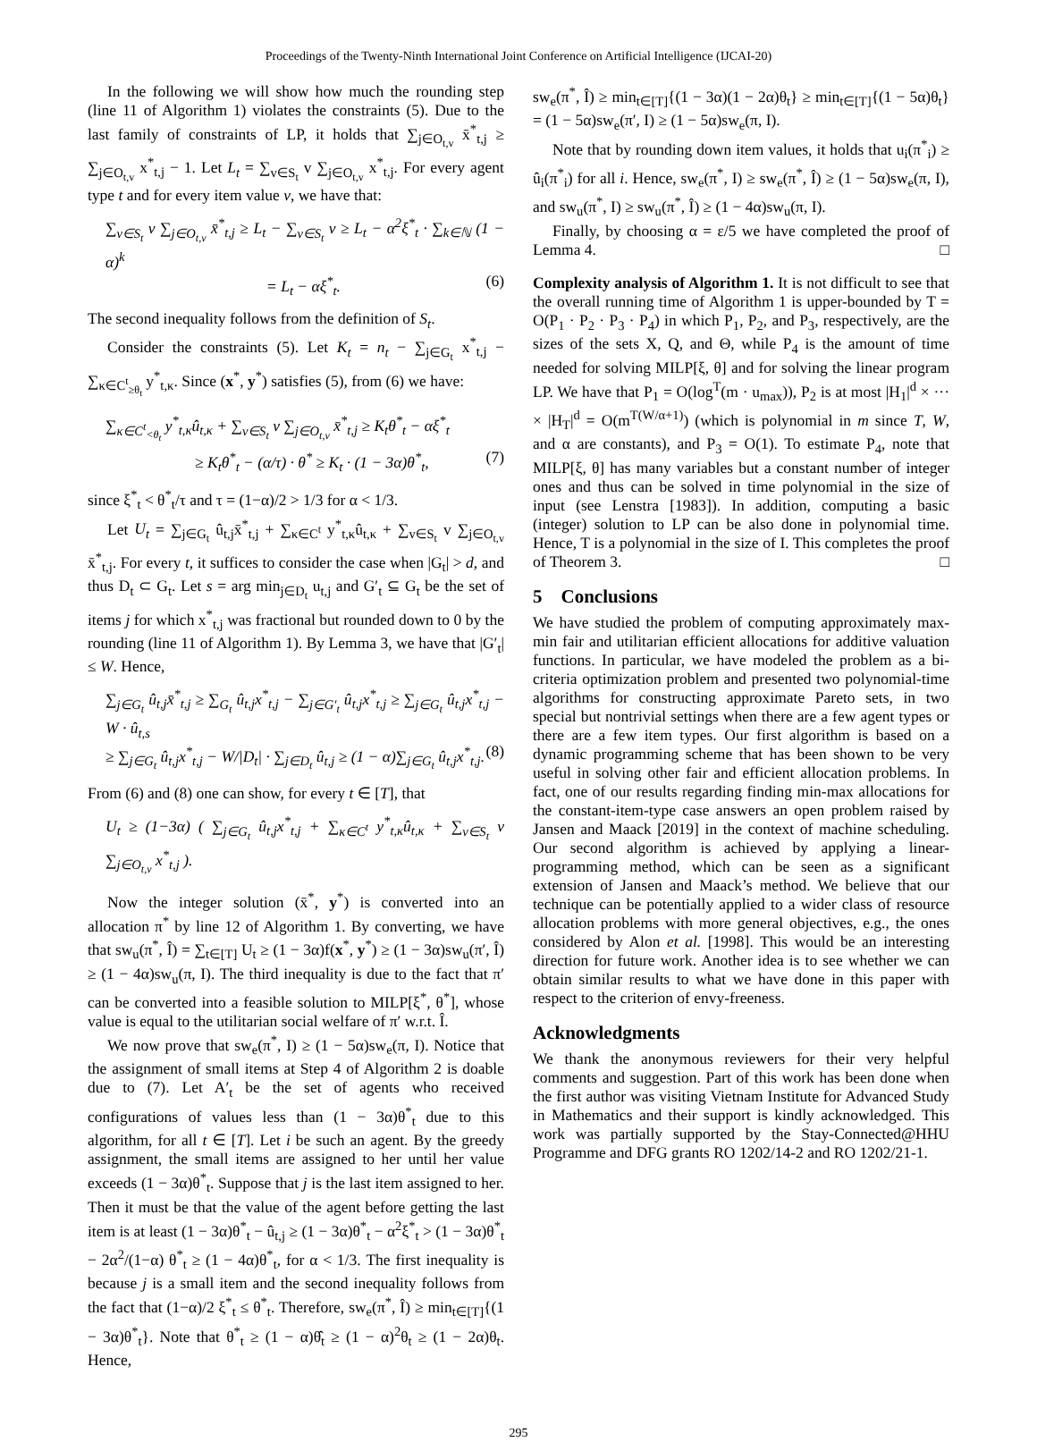Proceedings of the Twenty-Ninth International Joint Conference on Artificial Intelligence (IJCAI-20)
In the following we will show how much the rounding step (line 11 of Algorithm 1) violates the constraints (5). Due to the last family of constraints of LP, it holds that ∑<sub>j∈O<sub>t,v</sub></sub> x̄<sup>*</sup><sub>t,j</sub> ≥ ∑<sub>j∈O<sub>t,v</sub></sub> x<sup>*</sup><sub>t,j</sub> − 1. Let L<sub>t</sub> = ∑<sub>v∈S<sub>t</sub></sub> v ∑<sub>j∈O<sub>t,v</sub></sub> x<sup>*</sup><sub>t,j</sub>. For every agent type t and for every item value v, we have that:
∑<sub>v∈S<sub>t</sub></sub> v ∑<sub>j∈O<sub>t,v</sub></sub> x̄<sup>*</sup><sub>t,j</sub> ≥ L<sub>t</sub> − ∑<sub>v∈S<sub>t</sub></sub> v ≥ L<sub>t</sub> − α<sup>2</sup>ξ<sup>*</sup><sub>t</sub> · ∑<sub>k∈ℕ</sub> (1 − α)<sup>k</sup>
= L<sub>t</sub> − αξ<sup>*</sup><sub>t</sub>. (6)
The second inequality follows from the definition of S<sub>t</sub>.
Consider the constraints (5). Let K<sub>t</sub> = n<sub>t</sub> − ∑<sub>j∈G<sub>t</sub></sub> x<sup>*</sup><sub>t,j</sub> − ∑<sub>κ∈C<sup>t</sup><sub>≥θ<sub>t</sub></sub></sub> y<sup>*</sup><sub>t,κ</sub>. Since (x<sup>*</sup>, y<sup>*</sup>) satisfies (5), from (6) we have:
∑<sub>κ∈C<sup>t</sup><sub><θ<sub>t</sub></sub></sub> y<sup>*</sup><sub>t,κ</sub>û<sub>t,κ</sub> + ∑<sub>v∈S<sub>t</sub></sub> v ∑<sub>j∈O<sub>t,v</sub></sub> x̄<sup>*</sup><sub>t,j</sub> ≥ K<sub>t</sub>θ<sup>*</sup><sub>t</sub> − αξ<sup>*</sup><sub>t</sub>
≥ K<sub>t</sub>θ<sup>*</sup><sub>t</sub> − (α/τ) · θ<sup>*</sup> ≥ K<sub>t</sub> · (1 − 3α)θ<sup>*</sup><sub>t</sub>, (7)
since ξ<sup>*</sup><sub>t</sub> < θ<sup>*</sup><sub>t</sub>/τ and τ = (1−α)/2 > 1/3 for α < 1/3.
Let U<sub>t</sub> = ∑<sub>j∈G<sub>t</sub></sub> û<sub>t,j</sub>x̄<sup>*</sup><sub>t,j</sub> + ∑<sub>κ∈C<sup>t</sup></sub> y<sup>*</sup><sub>t,κ</sub>û<sub>t,κ</sub> + ∑<sub>v∈S<sub>t</sub></sub> v ∑<sub>j∈O<sub>t,v</sub></sub> x̄<sup>*</sup><sub>t,j</sub>. For every t, it suffices to consider the case when |G<sub>t</sub>| > d, and thus D<sub>t</sub> ⊂ G<sub>t</sub>. Let s = arg min<sub>j∈D<sub>t</sub></sub> u<sub>t,j</sub> and G′<sub>t</sub> ⊆ G<sub>t</sub> be the set of items j for which x<sup>*</sup><sub>t,j</sub> was fractional but rounded down to 0 by the rounding (line 11 of Algorithm 1). By Lemma 3, we have that |G′<sub>t</sub>| ≤ W. Hence,
∑<sub>j∈G<sub>t</sub></sub> û<sub>t,j</sub>x̄<sup>*</sup><sub>t,j</sub> ≥ ∑<sub>G<sub>t</sub></sub> û<sub>t,j</sub>x<sup>*</sup><sub>t,j</sub> − ∑<sub>j∈G′<sub>t</sub></sub> û<sub>t,j</sub>x<sup>*</sup><sub>t,j</sub> ≥ ∑<sub>j∈G<sub>t</sub></sub> û<sub>t,j</sub>x<sup>*</sup><sub>t,j</sub> − W · û<sub>t,s</sub>
≥ ∑<sub>j∈G<sub>t</sub></sub> û<sub>t,j</sub>x<sup>*</sup><sub>t,j</sub> − W/|D<sub>t</sub>| · ∑<sub>j∈D<sub>t</sub></sub> û<sub>t,j</sub> ≥ (1 − α)∑<sub>j∈G<sub>t</sub></sub> û<sub>t,j</sub>x<sup>*</sup><sub>t,j</sub>. (8)
From (6) and (8) one can show, for every t ∈ [T], that
U<sub>t</sub> ≥ (1−3α) ( ∑<sub>j∈G<sub>t</sub></sub> û<sub>t,j</sub>x<sup>*</sup><sub>t,j</sub> + ∑<sub>κ∈C<sup>t</sup></sub> y<sup>*</sup><sub>t,κ</sub>û<sub>t,κ</sub> + ∑<sub>v∈S<sub>t</sub></sub> v ∑<sub>j∈O<sub>t,v</sub></sub> x<sup>*</sup><sub>t,j</sub> ).
Now the integer solution (x̄<sup>*</sup>, y<sup>*</sup>) is converted into an allocation π<sup>*</sup> by line 12 of Algorithm 1. By converting, we have that sw<sub>u</sub>(π<sup>*</sup>, Î) = ∑<sub>t∈[T]</sub> U<sub>t</sub> ≥ (1 − 3α)f(x<sup>*</sup>, y<sup>*</sup>) ≥ (1 − 3α)sw<sub>u</sub>(π′, Î) ≥ (1 − 4α)sw<sub>u</sub>(π, I). The third inequality is due to the fact that π′ can be converted into a feasible solution to MILP[ξ<sup>*</sup>, θ<sup>*</sup>], whose value is equal to the utilitarian social welfare of π′ w.r.t. Î.
We now prove that sw<sub>e</sub>(π<sup>*</sup>, I) ≥ (1 − 5α)sw<sub>e</sub>(π, I). Notice that the assignment of small items at Step 4 of Algorithm 2 is doable due to (7). Let A′<sub>t</sub> be the set of agents who received configurations of values less than (1 − 3α)θ<sup>*</sup><sub>t</sub> due to this algorithm, for all t ∈ [T]. Let i be such an agent. By the greedy assignment, the small items are assigned to her until her value exceeds (1 − 3α)θ<sup>*</sup><sub>t</sub>. Suppose that j is the last item assigned to her. Then it must be that the value of the agent before getting the last item is at least (1 − 3α)θ<sup>*</sup><sub>t</sub> − û<sub>t,j</sub> ≥ (1 − 3α)θ<sup>*</sup><sub>t</sub> − α<sup>2</sup>ξ<sup>*</sup><sub>t</sub> > (1 − 3α)θ<sup>*</sup><sub>t</sub> − 2α<sup>2</sup>/(1−α) θ<sup>*</sup><sub>t</sub> ≥ (1 − 4α)θ<sup>*</sup><sub>t</sub>, for α < 1/3. The first inequality is because j is a small item and the second inequality follows from the fact that (1−α)/2 ξ<sup>*</sup><sub>t</sub> ≤ θ<sup>*</sup><sub>t</sub>. Therefore, sw<sub>e</sub>(π<sup>*</sup>, Î) ≥ min<sub>t∈[T]</sub>{(1 − 3α)θ<sup>*</sup><sub>t</sub>}. Note that θ<sup>*</sup><sub>t</sub> ≥ (1 − α)θ̂<sub>t</sub> ≥ (1 − α)<sup>2</sup>θ<sub>t</sub> ≥ (1 − 2α)θ<sub>t</sub>. Hence,
sw<sub>e</sub>(π<sup>*</sup>, Î) ≥ min<sub>t∈[T]</sub>{(1 − 3α)(1 − 2α)θ<sub>t</sub>} ≥ min<sub>t∈[T]</sub>{(1 − 5α)θ<sub>t</sub>} = (1 − 5α)sw<sub>e</sub>(π′, I) ≥ (1 − 5α)sw<sub>e</sub>(π, I).
Note that by rounding down item values, it holds that u<sub>i</sub>(π<sup>*</sup><sub>i</sub>) ≥ û<sub>i</sub>(π<sup>*</sup><sub>i</sub>) for all i. Hence, sw<sub>e</sub>(π<sup>*</sup>, I) ≥ sw<sub>e</sub>(π<sup>*</sup>, Î) ≥ (1 − 5α)sw<sub>e</sub>(π, I), and sw<sub>u</sub>(π<sup>*</sup>, I) ≥ sw<sub>u</sub>(π<sup>*</sup>, Î) ≥ (1 − 4α)sw<sub>u</sub>(π, I).
Finally, by choosing α = ε/5 we have completed the proof of Lemma 4. □
Complexity analysis of Algorithm 1. It is not difficult to see that the overall running time of Algorithm 1 is upper-bounded by T = O(P<sub>1</sub> · P<sub>2</sub> · P<sub>3</sub> · P<sub>4</sub>) in which P<sub>1</sub>, P<sub>2</sub>, and P<sub>3</sub>, respectively, are the sizes of the sets X, Q, and Θ, while P<sub>4</sub> is the amount of time needed for solving MILP[ξ, θ] and for solving the linear program LP. We have that P<sub>1</sub> = O(log<sup>T</sup>(m · u<sub>max</sub>)), P<sub>2</sub> is at most |H<sub>1</sub>|<sup>d</sup> × ··· × |H<sub>T</sub>|<sup>d</sup> = O(m<sup>T(W/α+1)</sup>) (which is polynomial in m since T, W, and α are constants), and P<sub>3</sub> = O(1). To estimate P<sub>4</sub>, note that MILP[ξ, θ] has many variables but a constant number of integer ones and thus can be solved in time polynomial in the size of input (see Lenstra [1983]). In addition, computing a basic (integer) solution to LP can be also done in polynomial time. Hence, T is a polynomial in the size of I. This completes the proof of Theorem 3. □
5 Conclusions
We have studied the problem of computing approximately max-min fair and utilitarian efficient allocations for additive valuation functions. In particular, we have modeled the problem as a bi-criteria optimization problem and presented two polynomial-time algorithms for constructing approximate Pareto sets, in two special but nontrivial settings when there are a few agent types or there are a few item types. Our first algorithm is based on a dynamic programming scheme that has been shown to be very useful in solving other fair and efficient allocation problems. In fact, one of our results regarding finding min-max allocations for the constant-item-type case answers an open problem raised by Jansen and Maack [2019] in the context of machine scheduling. Our second algorithm is achieved by applying a linear-programming method, which can be seen as a significant extension of Jansen and Maack’s method. We believe that our technique can be potentially applied to a wider class of resource allocation problems with more general objectives, e.g., the ones considered by Alon et al. [1998]. This would be an interesting direction for future work. Another idea is to see whether we can obtain similar results to what we have done in this paper with respect to the criterion of envy-freeness.
Acknowledgments
We thank the anonymous reviewers for their very helpful comments and suggestion. Part of this work has been done when the first author was visiting Vietnam Institute for Advanced Study in Mathematics and their support is kindly acknowledged. This work was partially supported by the Stay-Connected@HHU Programme and DFG grants RO 1202/14-2 and RO 1202/21-1.
295